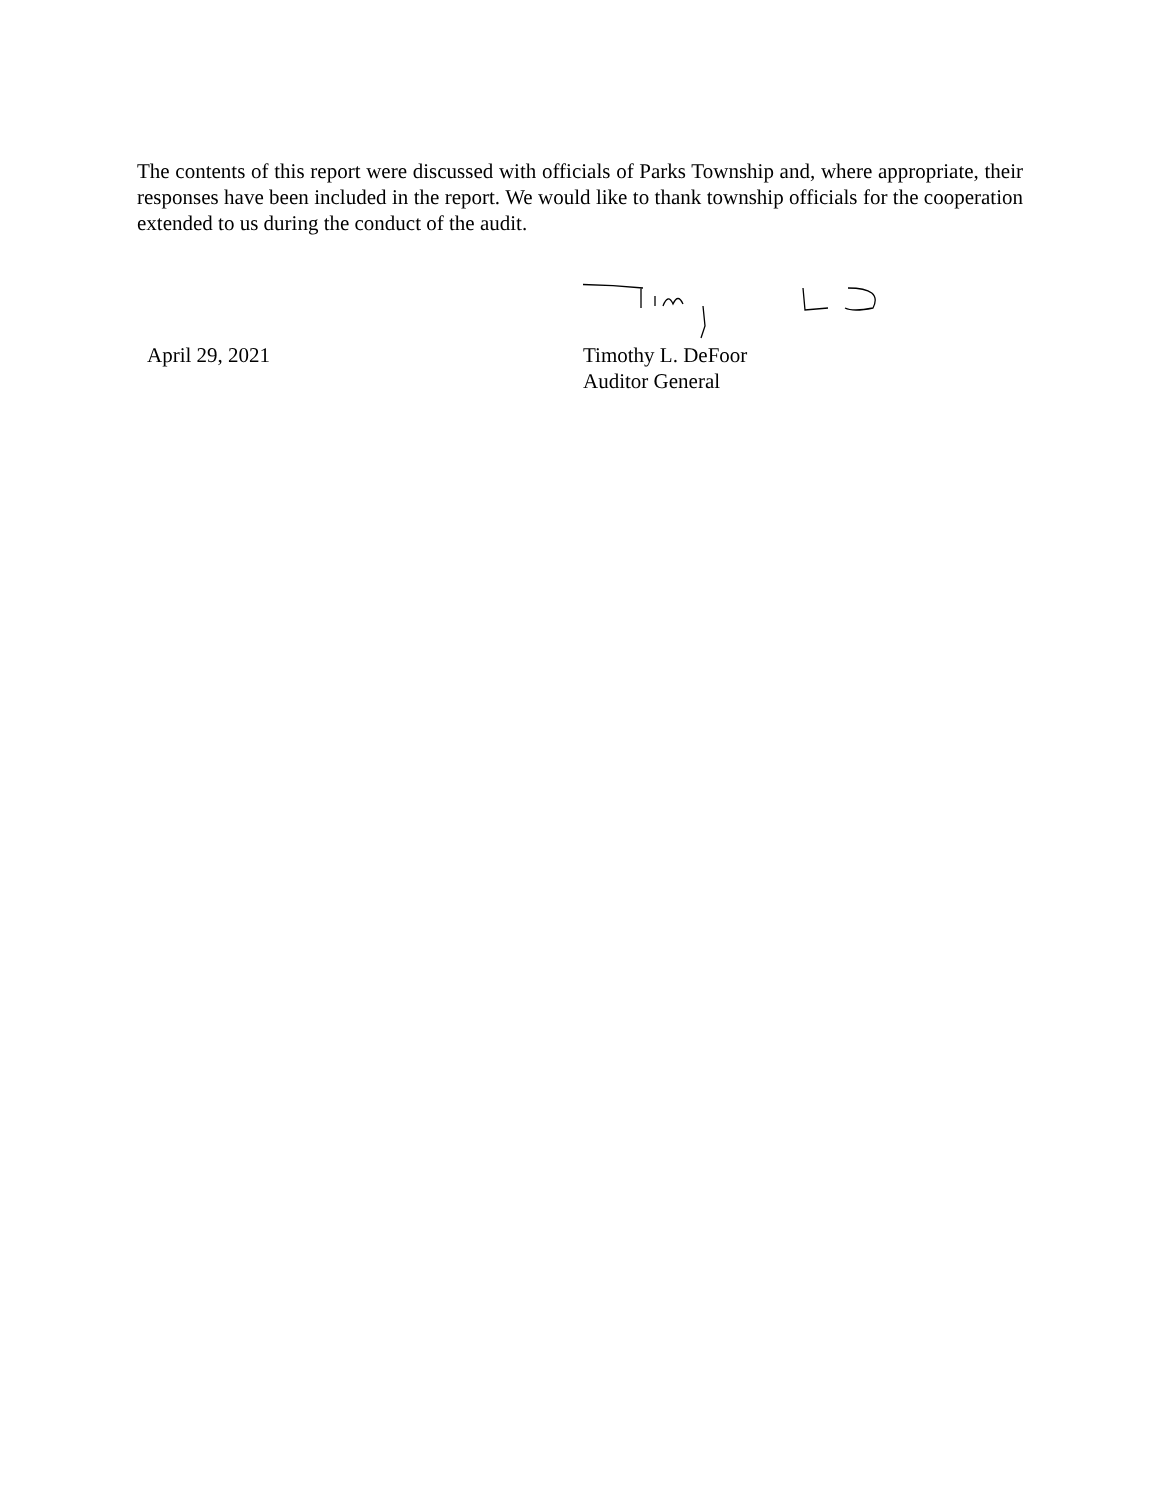The contents of this report were discussed with officials of Parks Township and, where appropriate, their responses have been included in the report. We would like to thank township officials for the cooperation extended to us during the conduct of the audit.
April 29, 2021
Timothy L. DeFoor
Auditor General